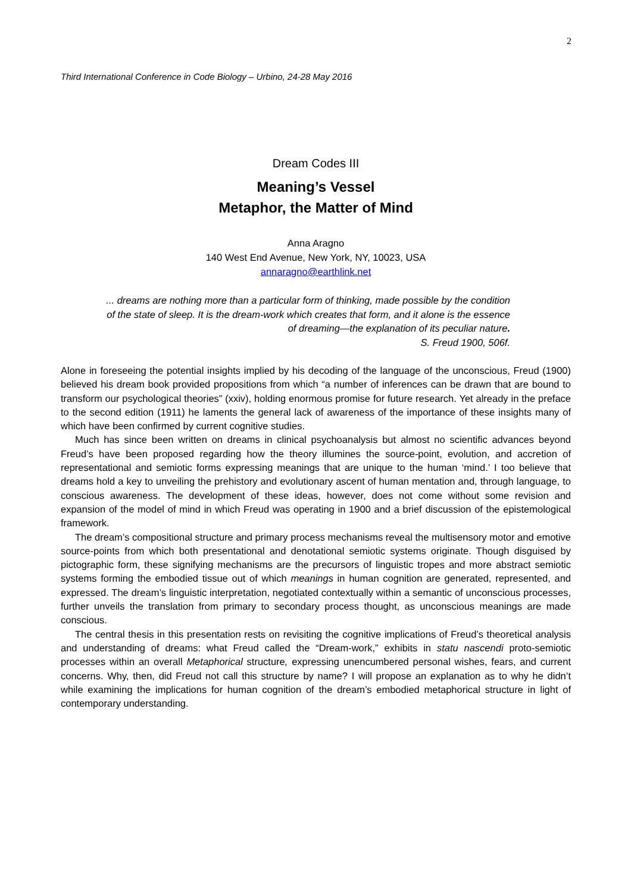2
Third International Conference in Code Biology – Urbino, 24-28 May 2016
Dream Codes III
Meaning’s Vessel
Metaphor, the Matter of Mind
Anna Aragno
140 West End Avenue, New York, NY, 10023, USA
annaragno@earthlink.net
... dreams are nothing more than a particular form of thinking, made possible by the condition of the state of sleep. It is the dream-work which creates that form, and it alone is the essence of dreaming—the explanation of its peculiar nature.
S. Freud 1900, 506f.
Alone in foreseeing the potential insights implied by his decoding of the language of the unconscious, Freud (1900) believed his dream book provided propositions from which “a number of inferences can be drawn that are bound to transform our psychological theories” (xxiv), holding enormous promise for future research. Yet already in the preface to the second edition (1911) he laments the general lack of awareness of the importance of these insights many of which have been confirmed by current cognitive studies.
Much has since been written on dreams in clinical psychoanalysis but almost no scientific advances beyond Freud’s have been proposed regarding how the theory illumines the source-point, evolution, and accretion of representational and semiotic forms expressing meanings that are unique to the human ‘mind.’ I too believe that dreams hold a key to unveiling the prehistory and evolutionary ascent of human mentation and, through language, to conscious awareness. The development of these ideas, however, does not come without some revision and expansion of the model of mind in which Freud was operating in 1900 and a brief discussion of the epistemological framework.
The dream’s compositional structure and primary process mechanisms reveal the multisensory motor and emotive source-points from which both presentational and denotational semiotic systems originate. Though disguised by pictographic form, these signifying mechanisms are the precursors of linguistic tropes and more abstract semiotic systems forming the embodied tissue out of which meanings in human cognition are generated, represented, and expressed. The dream’s linguistic interpretation, negotiated contextually within a semantic of unconscious processes, further unveils the translation from primary to secondary process thought, as unconscious meanings are made conscious.
The central thesis in this presentation rests on revisiting the cognitive implications of Freud’s theoretical analysis and understanding of dreams: what Freud called the “Dream-work,” exhibits in statu nascendi proto-semiotic processes within an overall Metaphorical structure, expressing unencumbered personal wishes, fears, and current concerns. Why, then, did Freud not call this structure by name? I will propose an explanation as to why he didn’t while examining the implications for human cognition of the dream’s embodied metaphorical structure in light of contemporary understanding.